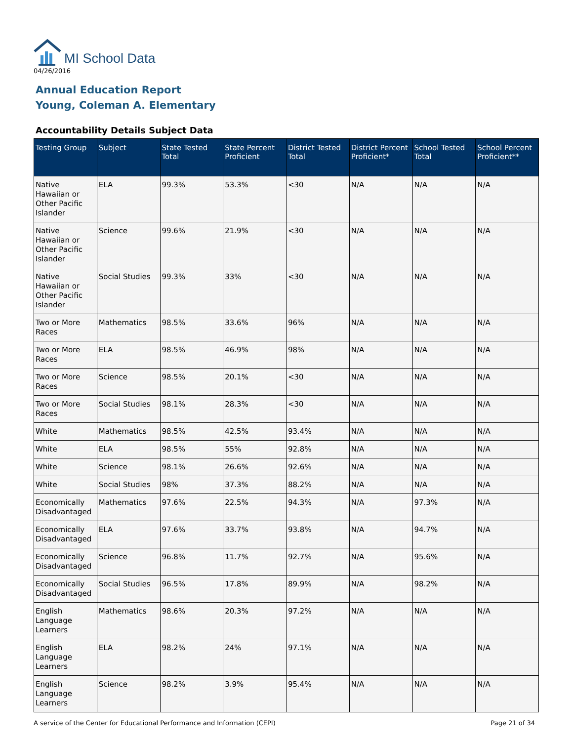MI School Data
04/26/2016
Annual Education Report
Young, Coleman A. Elementary
Accountability Details Subject Data
| Testing Group | Subject | State Tested Total | State Percent Proficient | District Tested Total | District Percent Proficient* | School Tested Total | School Percent Proficient** |
| --- | --- | --- | --- | --- | --- | --- | --- |
| Native Hawaiian or Other Pacific Islander | ELA | 99.3% | 53.3% | <30 | N/A | N/A | N/A |
| Native Hawaiian or Other Pacific Islander | Science | 99.6% | 21.9% | <30 | N/A | N/A | N/A |
| Native Hawaiian or Other Pacific Islander | Social Studies | 99.3% | 33% | <30 | N/A | N/A | N/A |
| Two or More Races | Mathematics | 98.5% | 33.6% | 96% | N/A | N/A | N/A |
| Two or More Races | ELA | 98.5% | 46.9% | 98% | N/A | N/A | N/A |
| Two or More Races | Science | 98.5% | 20.1% | <30 | N/A | N/A | N/A |
| Two or More Races | Social Studies | 98.1% | 28.3% | <30 | N/A | N/A | N/A |
| White | Mathematics | 98.5% | 42.5% | 93.4% | N/A | N/A | N/A |
| White | ELA | 98.5% | 55% | 92.8% | N/A | N/A | N/A |
| White | Science | 98.1% | 26.6% | 92.6% | N/A | N/A | N/A |
| White | Social Studies | 98% | 37.3% | 88.2% | N/A | N/A | N/A |
| Economically Disadvantaged | Mathematics | 97.6% | 22.5% | 94.3% | N/A | 97.3% | N/A |
| Economically Disadvantaged | ELA | 97.6% | 33.7% | 93.8% | N/A | 94.7% | N/A |
| Economically Disadvantaged | Science | 96.8% | 11.7% | 92.7% | N/A | 95.6% | N/A |
| Economically Disadvantaged | Social Studies | 96.5% | 17.8% | 89.9% | N/A | 98.2% | N/A |
| English Language Learners | Mathematics | 98.6% | 20.3% | 97.2% | N/A | N/A | N/A |
| English Language Learners | ELA | 98.2% | 24% | 97.1% | N/A | N/A | N/A |
| English Language Learners | Science | 98.2% | 3.9% | 95.4% | N/A | N/A | N/A |
A service of the Center for Educational Performance and Information (CEPI) Page 21 of 34